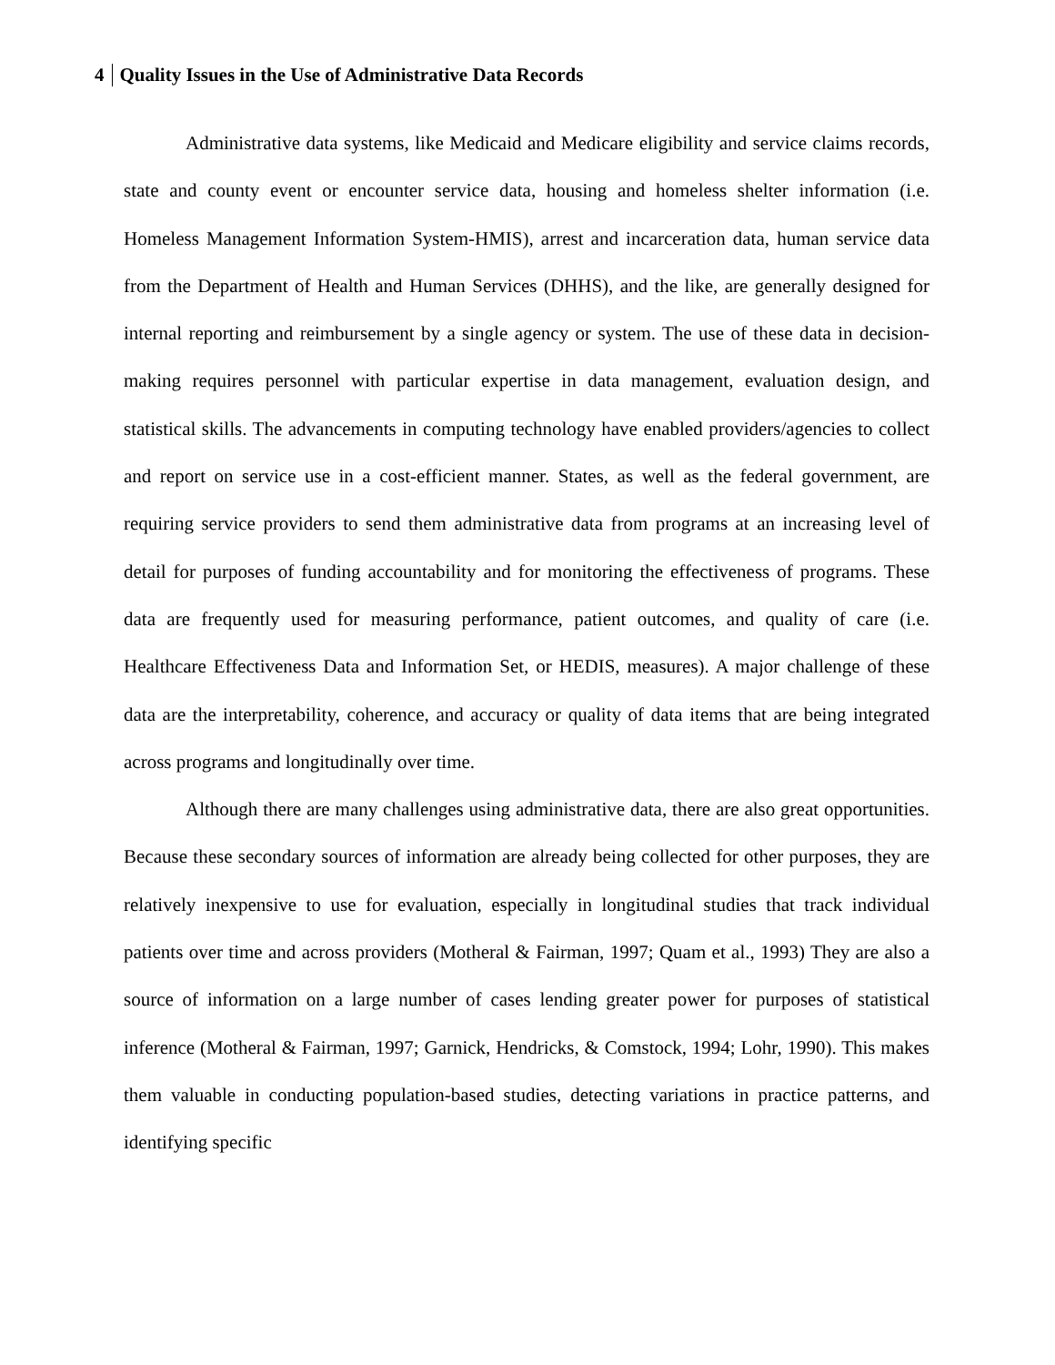4 Quality Issues in the Use of Administrative Data Records
Administrative data systems, like Medicaid and Medicare eligibility and service claims records, state and county event or encounter service data, housing and homeless shelter information (i.e. Homeless Management Information System-HMIS), arrest and incarceration data, human service data from the Department of Health and Human Services (DHHS), and the like, are generally designed for internal reporting and reimbursement by a single agency or system. The use of these data in decision-making requires personnel with particular expertise in data management, evaluation design, and statistical skills. The advancements in computing technology have enabled providers/agencies to collect and report on service use in a cost-efficient manner. States, as well as the federal government, are requiring service providers to send them administrative data from programs at an increasing level of detail for purposes of funding accountability and for monitoring the effectiveness of programs. These data are frequently used for measuring performance, patient outcomes, and quality of care (i.e. Healthcare Effectiveness Data and Information Set, or HEDIS, measures). A major challenge of these data are the interpretability, coherence, and accuracy or quality of data items that are being integrated across programs and longitudinally over time.
Although there are many challenges using administrative data, there are also great opportunities. Because these secondary sources of information are already being collected for other purposes, they are relatively inexpensive to use for evaluation, especially in longitudinal studies that track individual patients over time and across providers (Motheral & Fairman, 1997; Quam et al., 1993) They are also a source of information on a large number of cases lending greater power for purposes of statistical inference (Motheral & Fairman, 1997; Garnick, Hendricks, & Comstock, 1994; Lohr, 1990). This makes them valuable in conducting population-based studies, detecting variations in practice patterns, and identifying specific